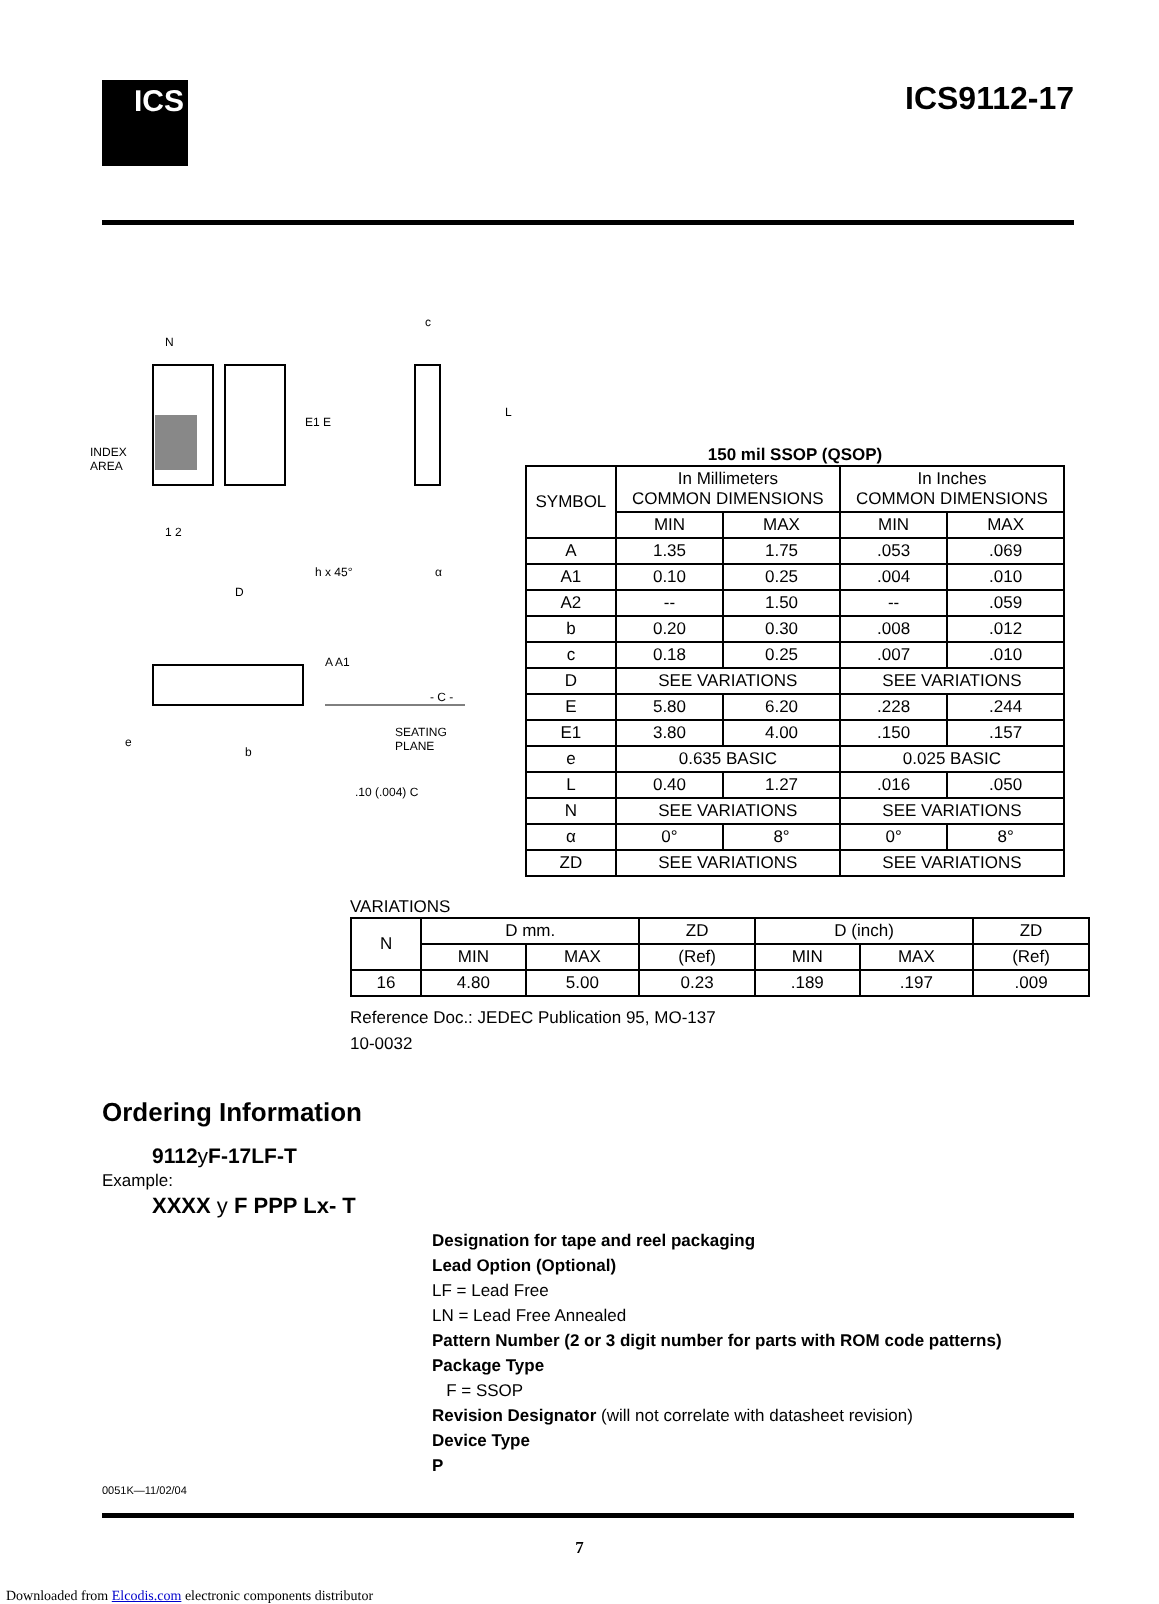ICS
ICS9112-17
N
INDEX
AREA
h x 45° α
- C -
SEATING
PLANE
.10 (.004) C
D
1 2
E1 E
c
L
A A1
e
b
150 mil SSOP (QSOP)
| SYMBOL | In Millimeters COMMON DIMENSIONS | | In Inches COMMON DIMENSIONS | |
| | MIN | MAX | MIN | MAX |
| A | 1.35 | 1.75 | .053 | .069 |
| A1 | 0.10 | 0.25 | .004 | .010 |
| A2 | -- | 1.50 | -- | .059 |
| b | 0.20 | 0.30 | .008 | .012 |
| c | 0.18 | 0.25 | .007 | .010 |
| D | SEE VARIATIONS | | SEE VARIATIONS | |
| E | 5.80 | 6.20 | .228 | .244 |
| E1 | 3.80 | 4.00 | .150 | .157 |
| e | 0.635 BASIC | | 0.025 BASIC | |
| L | 0.40 | 1.27 | .016 | .050 |
| N | SEE VARIATIONS | | SEE VARIATIONS | |
| α | 0° | 8° | 0° | 8° |
| ZD | SEE VARIATIONS | | SEE VARIATIONS | |
VARIATIONS
| N | D mm. | | ZD | D (inch) | | ZD |
| | MIN | MAX | (Ref) | MIN | MAX | (Ref) |
| 16 | 4.80 | 5.00 | 0.23 | .189 | .197 | .009 |
Reference Doc.: JEDEC Publication 95, MO-137
10-0032
Ordering Information
9112y F-17LF-T
Example:
XXXX y F PPP Lx- T
Designation for tape and reel packaging
Lead Option (Optional)
LF = Lead Free
LN = Lead Free Annealed
Pattern Number (2 or 3 digit number for parts with ROM code patterns)
Package Type
F = SSOP
Revision Designator (will not correlate with datasheet revision)
Device Type
P
0051K—11/02/04
7
Downloaded from Elcodis.com electronic components distributor